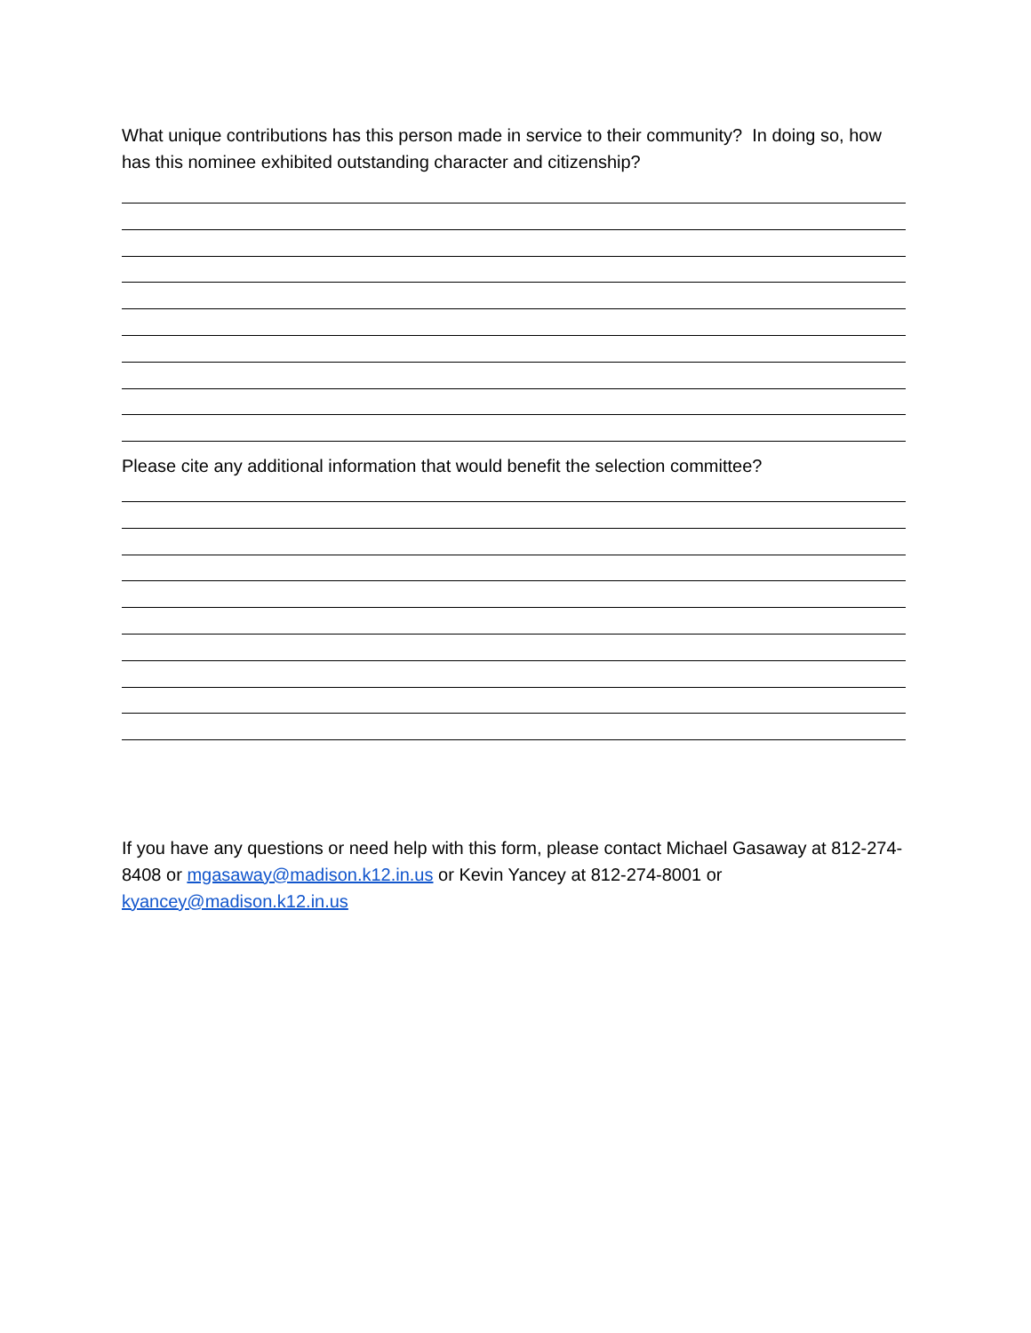What unique contributions has this person made in service to their community? In doing so, how has this nominee exhibited outstanding character and citizenship?
Please cite any additional information that would benefit the selection committee?
If you have any questions or need help with this form, please contact Michael Gasaway at 812-274-8408 or mgasaway@madison.k12.in.us or Kevin Yancey at 812-274-8001 or kyancey@madison.k12.in.us